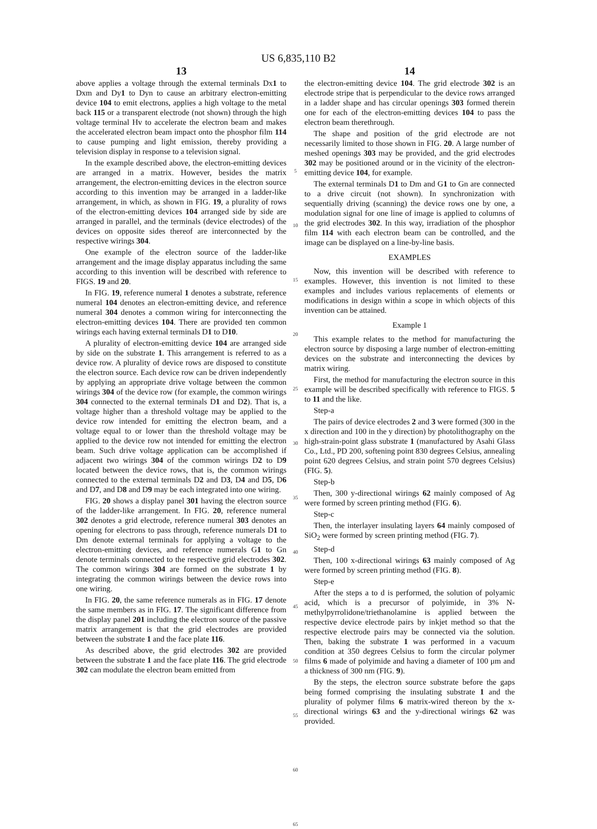US 6,835,110 B2
13
above applies a voltage through the external terminals Dx1 to Dxm and Dy1 to Dyn to cause an arbitrary electron-emitting device 104 to emit electrons, applies a high voltage to the metal back 115 or a transparent electrode (not shown) through the high voltage terminal Hv to accelerate the electron beam and makes the accelerated electron beam impact onto the phosphor film 114 to cause pumping and light emission, thereby providing a television display in response to a television signal.
In the example described above, the electron-emitting devices are arranged in a matrix. However, besides the matrix arrangement, the electron-emitting devices in the electron source according to this invention may be arranged in a ladder-like arrangement, in which, as shown in FIG. 19, a plurality of rows of the electron-emitting devices 104 arranged side by side are arranged in parallel, and the terminals (device electrodes) of the devices on opposite sides thereof are interconnected by the respective wirings 304.
One example of the electron source of the ladder-like arrangement and the image display apparatus including the same according to this invention will be described with reference to FIGS. 19 and 20.
In FIG. 19, reference numeral 1 denotes a substrate, reference numeral 104 denotes an electron-emitting device, and reference numeral 304 denotes a common wiring for interconnecting the electron-emitting devices 104. There are provided ten common wirings each having external terminals D1 to D10.
A plurality of electron-emitting device 104 are arranged side by side on the substrate 1. This arrangement is referred to as a device row. A plurality of device rows are disposed to constitute the electron source. Each device row can be driven independently by applying an appropriate drive voltage between the common wirings 304 of the device row (for example, the common wirings 304 connected to the external terminals D1 and D2). That is, a voltage higher than a threshold voltage may be applied to the device row intended for emitting the electron beam, and a voltage equal to or lower than the threshold voltage may be applied to the device row not intended for emitting the electron beam. Such drive voltage application can be accomplished if adjacent two wirings 304 of the common wirings D2 to D9 located between the device rows, that is, the common wirings connected to the external terminals D2 and D3, D4 and D5, D6 and D7, and D8 and D9 may be each integrated into one wiring.
FIG. 20 shows a display panel 301 having the electron source of the ladder-like arrangement. In FIG. 20, reference numeral 302 denotes a grid electrode, reference numeral 303 denotes an opening for electrons to pass through, reference numerals D1 to Dm denote external terminals for applying a voltage to the electron-emitting devices, and reference numerals G1 to Gn denote terminals connected to the respective grid electrodes 302. The common wirings 304 are formed on the substrate 1 by integrating the common wirings between the device rows into one wiring.
In FIG. 20, the same reference numerals as in FIG. 17 denote the same members as in FIG. 17. The significant difference from the display panel 201 including the electron source of the passive matrix arrangement is that the grid electrodes are provided between the substrate 1 and the face plate 116.
As described above, the grid electrodes 302 are provided between the substrate 1 and the face plate 116. The grid electrode 302 can modulate the electron beam emitted from
5
10
15
20
25
30
35
40
45
50
55
60
65
14
the electron-emitting device 104. The grid electrode 302 is an electrode stripe that is perpendicular to the device rows arranged in a ladder shape and has circular openings 303 formed therein one for each of the electron-emitting devices 104 to pass the electron beam therethrough.
The shape and position of the grid electrode are not necessarily limited to those shown in FIG. 20. A large number of meshed openings 303 may be provided, and the grid electrodes 302 may be positioned around or in the vicinity of the electron-emitting device 104, for example.
The external terminals D1 to Dm and G1 to Gn are connected to a drive circuit (not shown). In synchronization with sequentially driving (scanning) the device rows one by one, a modulation signal for one line of image is applied to columns of the grid electrodes 302. In this way, irradiation of the phosphor film 114 with each electron beam can be controlled, and the image can be displayed on a line-by-line basis.
EXAMPLES
Now, this invention will be described with reference to examples. However, this invention is not limited to these examples and includes various replacements of elements or modifications in design within a scope in which objects of this invention can be attained.
Example 1
This example relates to the method for manufacturing the electron source by disposing a large number of electron-emitting devices on the substrate and interconnecting the devices by matrix wiring.
First, the method for manufacturing the electron source in this example will be described specifically with reference to FIGS. 5 to 11 and the like.
Step-a
The pairs of device electrodes 2 and 3 were formed (300 in the x direction and 100 in the y direction) by photolithography on the high-strain-point glass substrate 1 (manufactured by Asahi Glass Co., Ltd., PD 200, softening point 830 degrees Celsius, annealing point 620 degrees Celsius, and strain point 570 degrees Celsius) (FIG. 5).
Step-b
Then, 300 y-directional wirings 62 mainly composed of Ag were formed by screen printing method (FIG. 6).
Step-c
Then, the interlayer insulating layers 64 mainly composed of SiO<sub>2</sub> were formed by screen printing method (FIG. 7).
Step-d
Then, 100 x-directional wirings 63 mainly composed of Ag were formed by screen printing method (FIG. 8).
Step-e
After the steps a to d is performed, the solution of polyamic acid, which is a precursor of polyimide, in 3% N-methylpyrrolidone/triethanolamine is applied between the respective device electrode pairs by inkjet method so that the respective electrode pairs may be connected via the solution. Then, baking the substrate 1 was performed in a vacuum condition at 350 degrees Celsius to form the circular polymer films 6 made of polyimide and having a diameter of 100 μm and a thickness of 300 nm (FIG. 9).
By the steps, the electron source substrate before the gaps being formed comprising the insulating substrate 1 and the plurality of polymer films 6 matrix-wired thereon by the x-directional wirings 63 and the y-directional wirings 62 was provided.